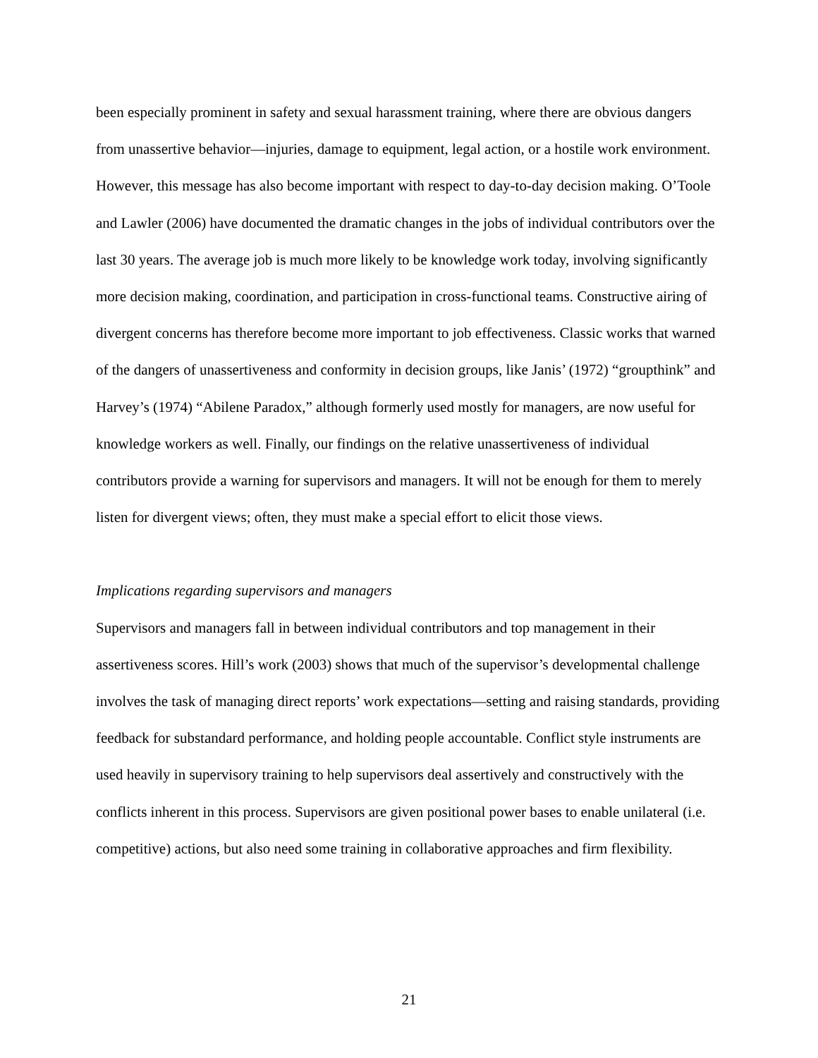been especially prominent in safety and sexual harassment training, where there are obvious dangers from unassertive behavior—injuries, damage to equipment, legal action, or a hostile work environment. However, this message has also become important with respect to day-to-day decision making. O’Toole and Lawler (2006) have documented the dramatic changes in the jobs of individual contributors over the last 30 years. The average job is much more likely to be knowledge work today, involving significantly more decision making, coordination, and participation in cross-functional teams. Constructive airing of divergent concerns has therefore become more important to job effectiveness. Classic works that warned of the dangers of unassertiveness and conformity in decision groups, like Janis’ (1972) “groupthink” and Harvey’s (1974) “Abilene Paradox,” although formerly used mostly for managers, are now useful for knowledge workers as well. Finally, our findings on the relative unassertiveness of individual contributors provide a warning for supervisors and managers. It will not be enough for them to merely listen for divergent views; often, they must make a special effort to elicit those views.
Implications regarding supervisors and managers
Supervisors and managers fall in between individual contributors and top management in their assertiveness scores. Hill’s work (2003) shows that much of the supervisor’s developmental challenge involves the task of managing direct reports’ work expectations—setting and raising standards, providing feedback for substandard performance, and holding people accountable. Conflict style instruments are used heavily in supervisory training to help supervisors deal assertively and constructively with the conflicts inherent in this process. Supervisors are given positional power bases to enable unilateral (i.e. competitive) actions, but also need some training in collaborative approaches and firm flexibility.
21